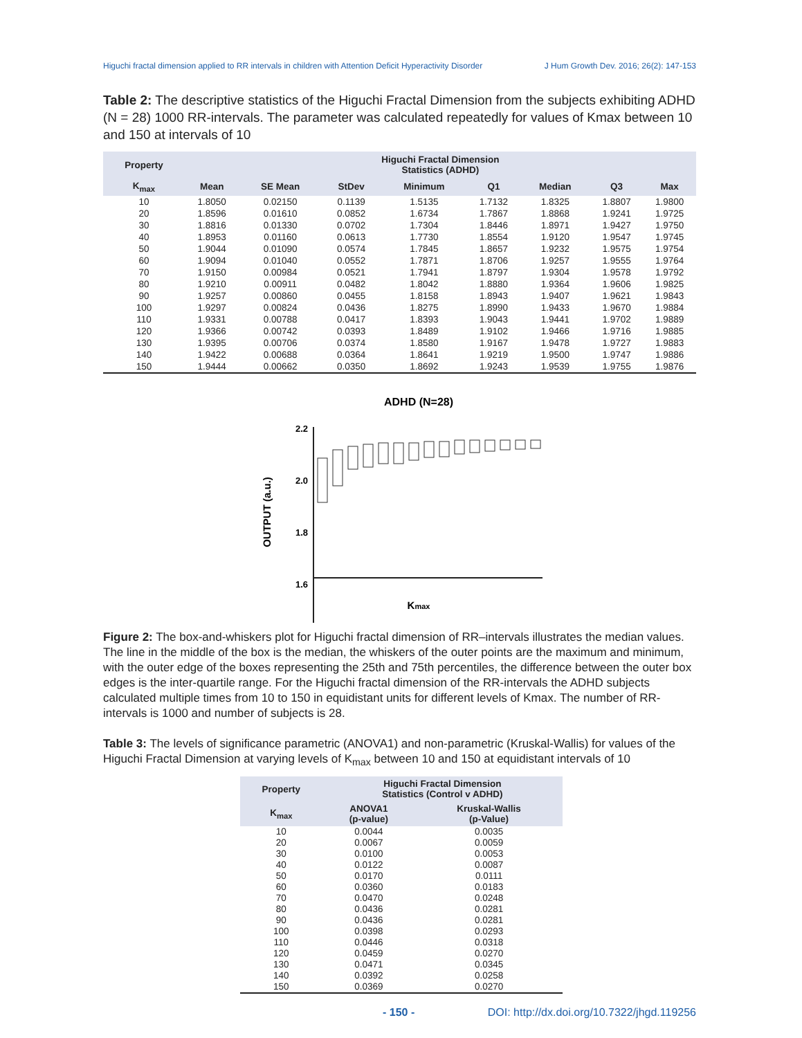Higuchi fractal dimension applied to RR intervals in children with Attention Deficit Hyperactivity Disorder J Hum Growth Dev. 2016; 26(2): 147-153
Table 2: The descriptive statistics of the Higuchi Fractal Dimension from the subjects exhibiting ADHD (N = 28) 1000 RR-intervals. The parameter was calculated repeatedly for values of Kmax between 10 and 150 at intervals of 10
| Property | Higuchi Fractal Dimension Statistics (ADHD) | | | | | | | |
| --- | --- | --- | --- | --- | --- | --- | --- | --- |
| K<sub>max</sub> | Mean | SE Mean | StDev | Minimum | Q1 | Median | Q3 | Max |
| 10 | 1.8050 | 0.02150 | 0.1139 | 1.5135 | 1.7132 | 1.8325 | 1.8807 | 1.9800 |
| 20 | 1.8596 | 0.01610 | 0.0852 | 1.6734 | 1.7867 | 1.8868 | 1.9241 | 1.9725 |
| 30 | 1.8816 | 0.01330 | 0.0702 | 1.7304 | 1.8446 | 1.8971 | 1.9427 | 1.9750 |
| 40 | 1.8953 | 0.01160 | 0.0613 | 1.7730 | 1.8554 | 1.9120 | 1.9547 | 1.9745 |
| 50 | 1.9044 | 0.01090 | 0.0574 | 1.7845 | 1.8657 | 1.9232 | 1.9575 | 1.9754 |
| 60 | 1.9094 | 0.01040 | 0.0552 | 1.7871 | 1.8706 | 1.9257 | 1.9555 | 1.9764 |
| 70 | 1.9150 | 0.00984 | 0.0521 | 1.7941 | 1.8797 | 1.9304 | 1.9578 | 1.9792 |
| 80 | 1.9210 | 0.00911 | 0.0482 | 1.8042 | 1.8880 | 1.9364 | 1.9606 | 1.9825 |
| 90 | 1.9257 | 0.00860 | 0.0455 | 1.8158 | 1.8943 | 1.9407 | 1.9621 | 1.9843 |
| 100 | 1.9297 | 0.00824 | 0.0436 | 1.8275 | 1.8990 | 1.9433 | 1.9670 | 1.9884 |
| 110 | 1.9331 | 0.00788 | 0.0417 | 1.8393 | 1.9043 | 1.9441 | 1.9702 | 1.9889 |
| 120 | 1.9366 | 0.00742 | 0.0393 | 1.8489 | 1.9102 | 1.9466 | 1.9716 | 1.9885 |
| 130 | 1.9395 | 0.00706 | 0.0374 | 1.8580 | 1.9167 | 1.9478 | 1.9727 | 1.9883 |
| 140 | 1.9422 | 0.00688 | 0.0364 | 1.8641 | 1.9219 | 1.9500 | 1.9747 | 1.9886 |
| 150 | 1.9444 | 0.00662 | 0.0350 | 1.8692 | 1.9243 | 1.9539 | 1.9755 | 1.9876 |
ADHD (N=28)
OUTPUT (a.u.)
2.2
2.0
1.8
1.6
Kmax
Figure 2: The box-and-whiskers plot for Higuchi fractal dimension of RR–intervals illustrates the median values. The line in the middle of the box is the median, the whiskers of the outer points are the maximum and minimum, with the outer edge of the boxes representing the 25th and 75th percentiles, the difference between the outer box edges is the inter-quartile range. For the Higuchi fractal dimension of the RR-intervals the ADHD subjects calculated multiple times from 10 to 150 in equidistant units for different levels of Kmax. The number of RR-intervals is 1000 and number of subjects is 28.
Table 3: The levels of significance parametric (ANOVA1) and non-parametric (Kruskal-Wallis) for values of the Higuchi Fractal Dimension at varying levels of K<sub>max</sub> between 10 and 150 at equidistant intervals of 10
| Property | Higuchi Fractal Dimension Statistics (Control v ADHD) | |
| --- | --- | --- |
| K<sub>max</sub> | ANOVA1 (p-value) | Kruskal-Wallis (p-Value) |
| 10 | 0.0044 | 0.0035 |
| 20 | 0.0067 | 0.0059 |
| 30 | 0.0100 | 0.0053 |
| 40 | 0.0122 | 0.0087 |
| 50 | 0.0170 | 0.0111 |
| 60 | 0.0360 | 0.0183 |
| 70 | 0.0470 | 0.0248 |
| 80 | 0.0436 | 0.0281 |
| 90 | 0.0436 | 0.0281 |
| 100 | 0.0398 | 0.0293 |
| 110 | 0.0446 | 0.0318 |
| 120 | 0.0459 | 0.0270 |
| 130 | 0.0471 | 0.0345 |
| 140 | 0.0392 | 0.0258 |
| 150 | 0.0369 | 0.0270 |
- 150 - DOI: http://dx.doi.org/10.7322/jhgd.119256